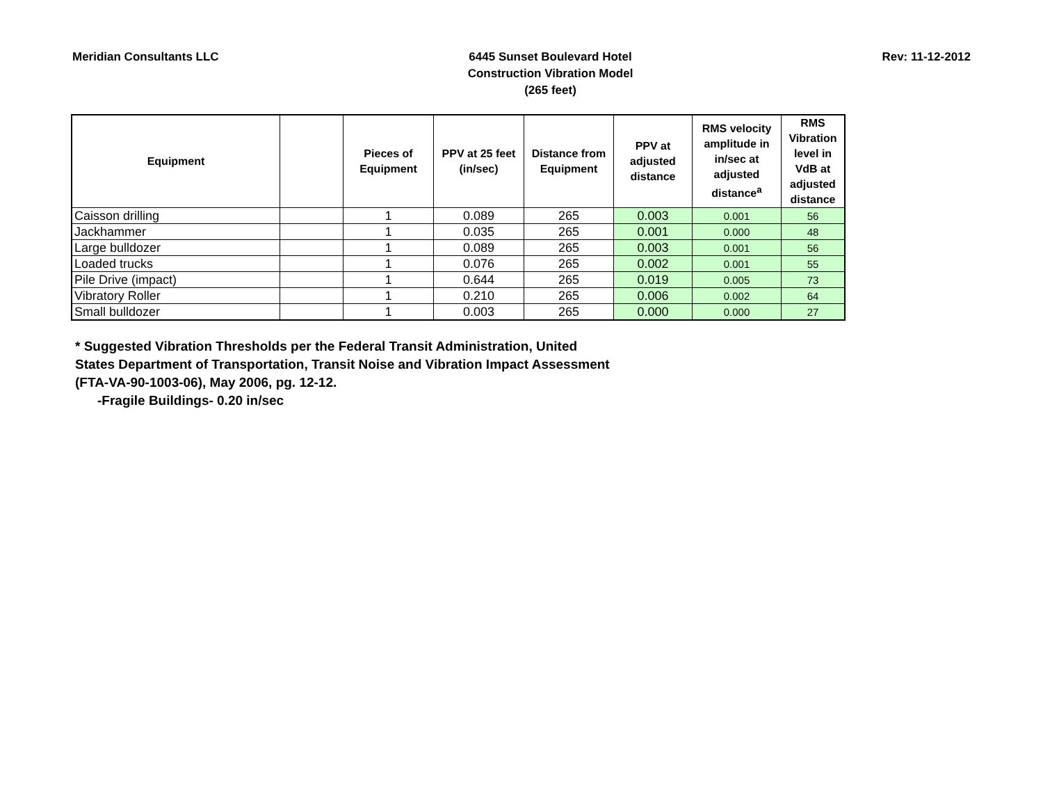Meridian Consultants LLC
6445 Sunset Boulevard Hotel
Construction Vibration Model
(265 feet)
Rev: 11-12-2012
| Equipment | | Pieces of Equipment | PPV at 25 feet (in/sec) | Distance from Equipment | PPV at adjusted distance | RMS velocity amplitude in in/sec at adjusted distance<sup>a</sup> | RMS Vibration level in VdB at adjusted distance |
| --- | --- | --- | --- | --- | --- | --- | --- |
| Caisson drilling | | 1 | 0.089 | 265 | 0.003 | 0.001 | 56 |
| Jackhammer | | 1 | 0.035 | 265 | 0.001 | 0.000 | 48 |
| Large bulldozer | | 1 | 0.089 | 265 | 0.003 | 0.001 | 56 |
| Loaded trucks | | 1 | 0.076 | 265 | 0.002 | 0.001 | 55 |
| Pile Drive (impact) | | 1 | 0.644 | 265 | 0.019 | 0.005 | 73 |
| Vibratory Roller | | 1 | 0.210 | 265 | 0.006 | 0.002 | 64 |
| Small bulldozer | | 1 | 0.003 | 265 | 0.000 | 0.000 | 27 |
* Suggested Vibration Thresholds per the Federal Transit Administration, United
States Department of Transportation, Transit Noise and Vibration Impact Assessment
(FTA-VA-90-1003-06), May 2006, pg. 12-12.
-Fragile Buildings- 0.20 in/sec